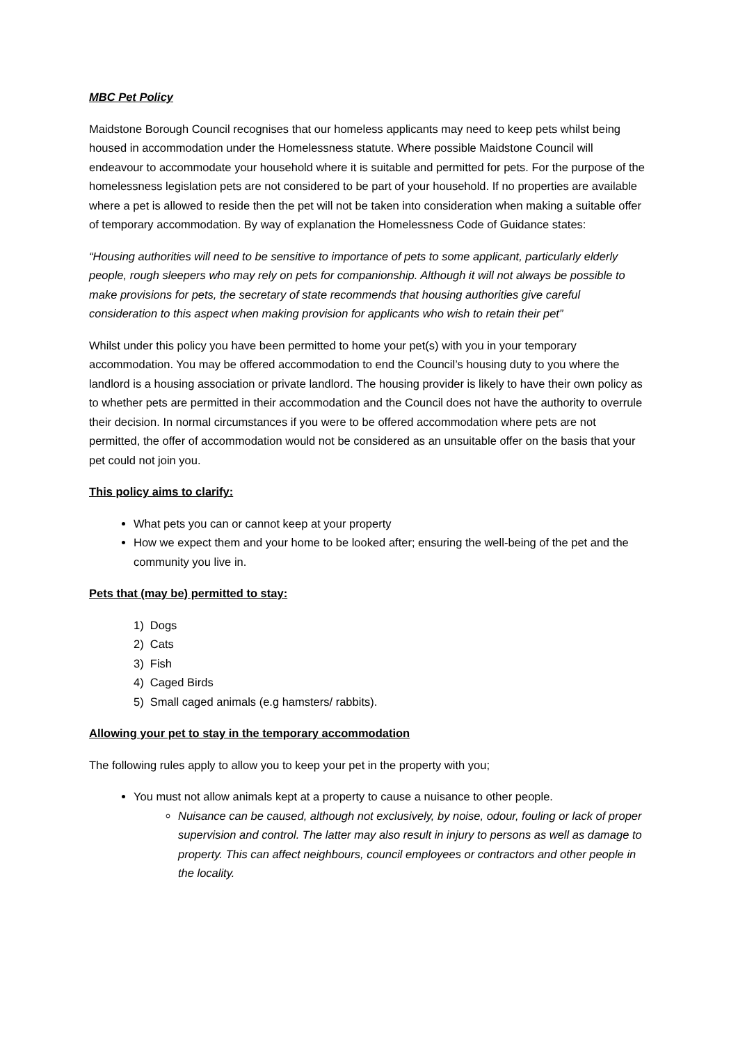MBC Pet Policy
Maidstone Borough Council recognises that our homeless applicants may need to keep pets whilst being housed in accommodation under the Homelessness statute. Where possible Maidstone Council will endeavour to accommodate your household where it is suitable and permitted for pets. For the purpose of the homelessness legislation pets are not considered to be part of your household. If no properties are available where a pet is allowed to reside then the pet will not be taken into consideration when making a suitable offer of temporary accommodation. By way of explanation the Homelessness Code of Guidance states:
“Housing authorities will need to be sensitive to importance of pets to some applicant, particularly elderly people, rough sleepers who may rely on pets for companionship. Although it will not always be possible to make provisions for pets, the secretary of state recommends that housing authorities give careful consideration to this aspect when making provision for applicants who wish to retain their pet”
Whilst under this policy you have been permitted to home your pet(s) with you in your temporary accommodation. You may be offered accommodation to end the Council’s housing duty to you where the landlord is a housing association or private landlord. The housing provider is likely to have their own policy as to whether pets are permitted in their accommodation and the Council does not have the authority to overrule their decision. In normal circumstances if you were to be offered accommodation where pets are not permitted, the offer of accommodation would not be considered as an unsuitable offer on the basis that your pet could not join you.
This policy aims to clarify:
What pets you can or cannot keep at your property
How we expect them and your home to be looked after; ensuring the well-being of the pet and the community you live in.
Pets that (may be) permitted to stay:
1) Dogs
2) Cats
3) Fish
4) Caged Birds
5) Small caged animals (e.g hamsters/ rabbits).
Allowing your pet to stay in the temporary accommodation
The following rules apply to allow you to keep your pet in the property with you;
You must not allow animals kept at a property to cause a nuisance to other people.
Nuisance can be caused, although not exclusively, by noise, odour, fouling or lack of proper supervision and control. The latter may also result in injury to persons as well as damage to property. This can affect neighbours, council employees or contractors and other people in the locality.